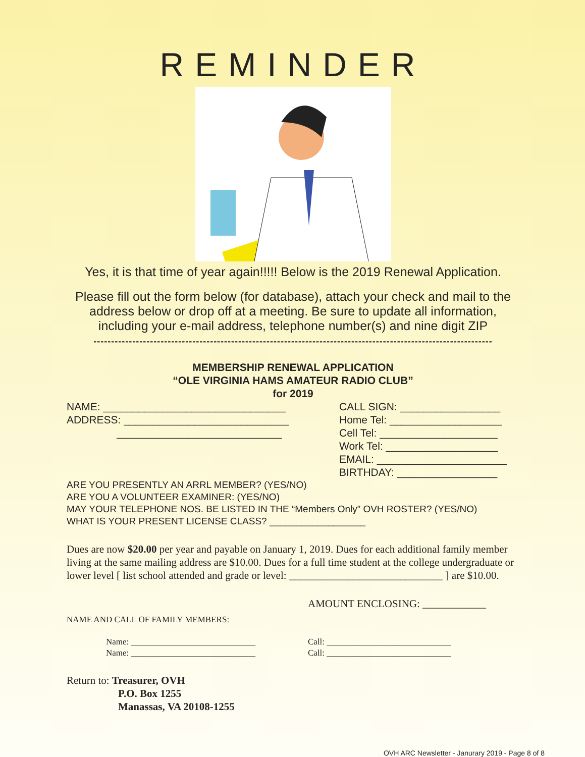REMINDER
Yes, it is that time of year again!!!!! Below is the 2019 Renewal Application.
Please fill out the form below (for database), attach your check and mail to the address below or drop off at a meeting. Be sure to update all information, including your e-mail address, telephone number(s) and nine digit ZIP
-----------------------------------------------------------------------------------------------------------------
MEMBERSHIP RENEWAL APPLICATION
“OLE VIRGINIA HAMS AMATEUR RADIO CLUB”
for 2019
NAME: _______________________________
ADDRESS: ____________________________
____________________________
CALL SIGN: _________________
Home Tel: ___________________
Cell Tel: ____________________
Work Tel: ___________________
EMAIL: ______________________
BIRTHDAY: _________________
ARE YOU PRESENTLY AN ARRL MEMBER? (YES/NO)
ARE YOU A VOLUNTEER EXAMINER: (YES/NO)
MAY YOUR TELEPHONE NOS. BE LISTED IN THE “Members Only” OVH ROSTER? (YES/NO)
WHAT IS YOUR PRESENT LICENSE CLASS? __________________
Dues are now $20.00 per year and payable on January 1, 2019. Dues for each additional family member living at the same mailing address are $10.00. Dues for a full time student at the college undergraduate or lower level [ list school attended and grade or level: _____________________________ ] are $10.00.
AMOUNT ENCLOSING: ____________
NAME AND CALL OF FAMILY MEMBERS:
Name: _____________________________
Name: _____________________________
Call: _____________________________
Call: _____________________________
Return to: Treasurer, OVH
P.O. Box 1255
Manassas, VA 20108-1255
OVH ARC Newsletter - Janurary 2019 - Page 8 of 8